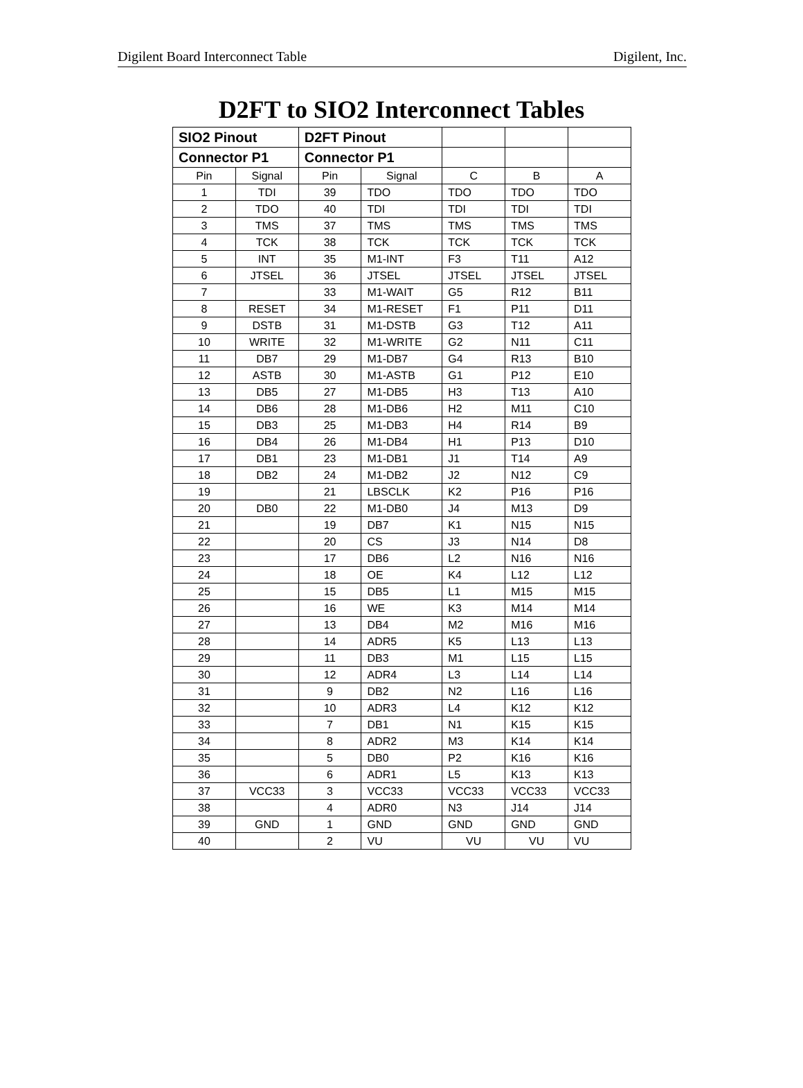Digilent Board Interconnect Table Digilent, Inc.
D2FT to SIO2 Interconnect Tables
| SIO2 Pinout | | D2FT Pinout | | | | |
| --- | --- | --- | --- | --- | --- | --- |
| Connector P1 | | Connector P1 | | | | |
| Pin | Signal | Pin | Signal | C | B | A |
| 1 | TDI | 39 | TDO | TDO | TDO | TDO |
| 2 | TDO | 40 | TDI | TDI | TDI | TDI |
| 3 | TMS | 37 | TMS | TMS | TMS | TMS |
| 4 | TCK | 38 | TCK | TCK | TCK | TCK |
| 5 | INT | 35 | M1-INT | F3 | T11 | A12 |
| 6 | JTSEL | 36 | JTSEL | JTSEL | JTSEL | JTSEL |
| 7 | | 33 | M1-WAIT | G5 | R12 | B11 |
| 8 | RESET | 34 | M1-RESET | F1 | P11 | D11 |
| 9 | DSTB | 31 | M1-DSTB | G3 | T12 | A11 |
| 10 | WRITE | 32 | M1-WRITE | G2 | N11 | C11 |
| 11 | DB7 | 29 | M1-DB7 | G4 | R13 | B10 |
| 12 | ASTB | 30 | M1-ASTB | G1 | P12 | E10 |
| 13 | DB5 | 27 | M1-DB5 | H3 | T13 | A10 |
| 14 | DB6 | 28 | M1-DB6 | H2 | M11 | C10 |
| 15 | DB3 | 25 | M1-DB3 | H4 | R14 | B9 |
| 16 | DB4 | 26 | M1-DB4 | H1 | P13 | D10 |
| 17 | DB1 | 23 | M1-DB1 | J1 | T14 | A9 |
| 18 | DB2 | 24 | M1-DB2 | J2 | N12 | C9 |
| 19 | | 21 | LBSCLK | K2 | P16 | P16 |
| 20 | DB0 | 22 | M1-DB0 | J4 | M13 | D9 |
| 21 | | 19 | DB7 | K1 | N15 | N15 |
| 22 | | 20 | CS | J3 | N14 | D8 |
| 23 | | 17 | DB6 | L2 | N16 | N16 |
| 24 | | 18 | OE | K4 | L12 | L12 |
| 25 | | 15 | DB5 | L1 | M15 | M15 |
| 26 | | 16 | WE | K3 | M14 | M14 |
| 27 | | 13 | DB4 | M2 | M16 | M16 |
| 28 | | 14 | ADR5 | K5 | L13 | L13 |
| 29 | | 11 | DB3 | M1 | L15 | L15 |
| 30 | | 12 | ADR4 | L3 | L14 | L14 |
| 31 | | 9 | DB2 | N2 | L16 | L16 |
| 32 | | 10 | ADR3 | L4 | K12 | K12 |
| 33 | | 7 | DB1 | N1 | K15 | K15 |
| 34 | | 8 | ADR2 | M3 | K14 | K14 |
| 35 | | 5 | DB0 | P2 | K16 | K16 |
| 36 | | 6 | ADR1 | L5 | K13 | K13 |
| 37 | VCC33 | 3 | VCC33 | VCC33 | VCC33 | VCC33 |
| 38 | | 4 | ADR0 | N3 | J14 | J14 |
| 39 | GND | 1 | GND | GND | GND | GND |
| 40 | | 2 | VU | VU | VU | VU |